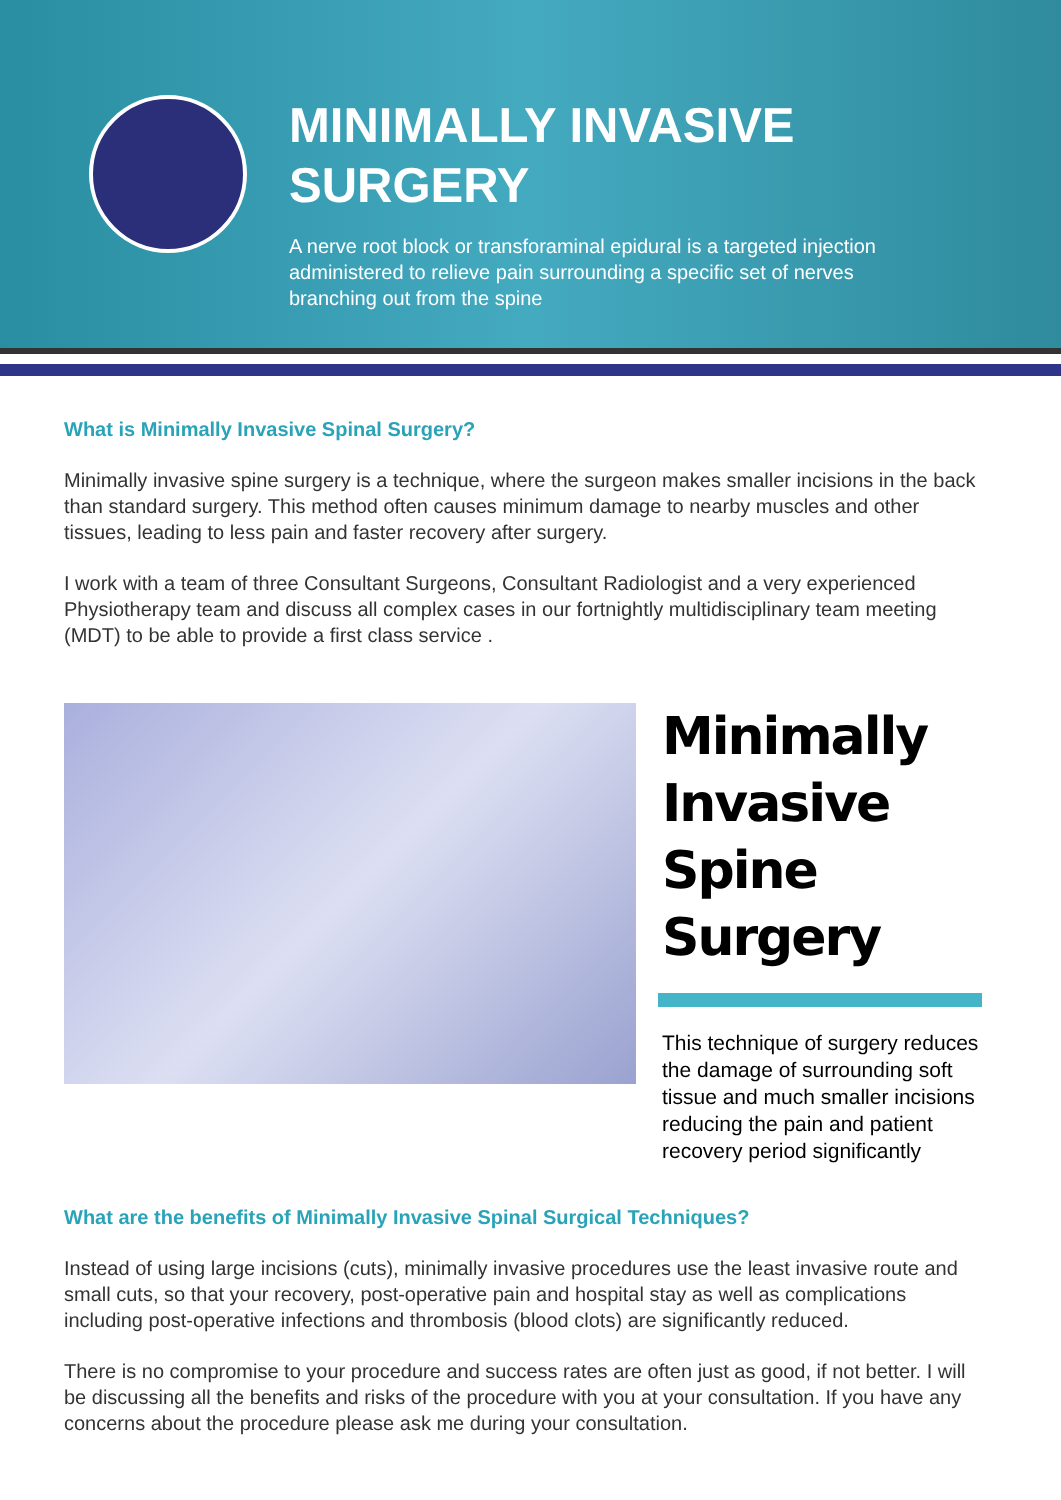MINIMALLY INVASIVE
SURGERY
A nerve root block or transforaminal epidural is a targeted injection administered to relieve pain surrounding a specific set of nerves branching out from the spine
What is Minimally Invasive Spinal Surgery?
Minimally invasive spine surgery is a technique, where the surgeon makes smaller incisions in the back than standard surgery. This method often causes minimum damage to nearby muscles and other tissues, leading to less pain and faster recovery after surgery.
I work with a team of three Consultant Surgeons, Consultant Radiologist and a very experienced Physiotherapy team and discuss all complex cases in our fortnightly multidisciplinary team meeting (MDT) to be able to provide a first class service .
Minimally
Invasive
Spine Surgery
This technique of surgery reduces the damage of surrounding soft tissue and much smaller incisions reducing the pain and patient recovery period significantly
What are the benefits of Minimally Invasive Spinal Surgical Techniques?
Instead of using large incisions (cuts), minimally invasive procedures use the least invasive route and small cuts, so that your recovery, post-operative pain and hospital stay as well as complications including post-operative infections and thrombosis (blood clots) are significantly reduced.
There is no compromise to your procedure and success rates are often just as good, if not better. I will be discussing all the benefits and risks of the procedure with you at your consultation. If you have any concerns about the procedure please ask me during your consultation.